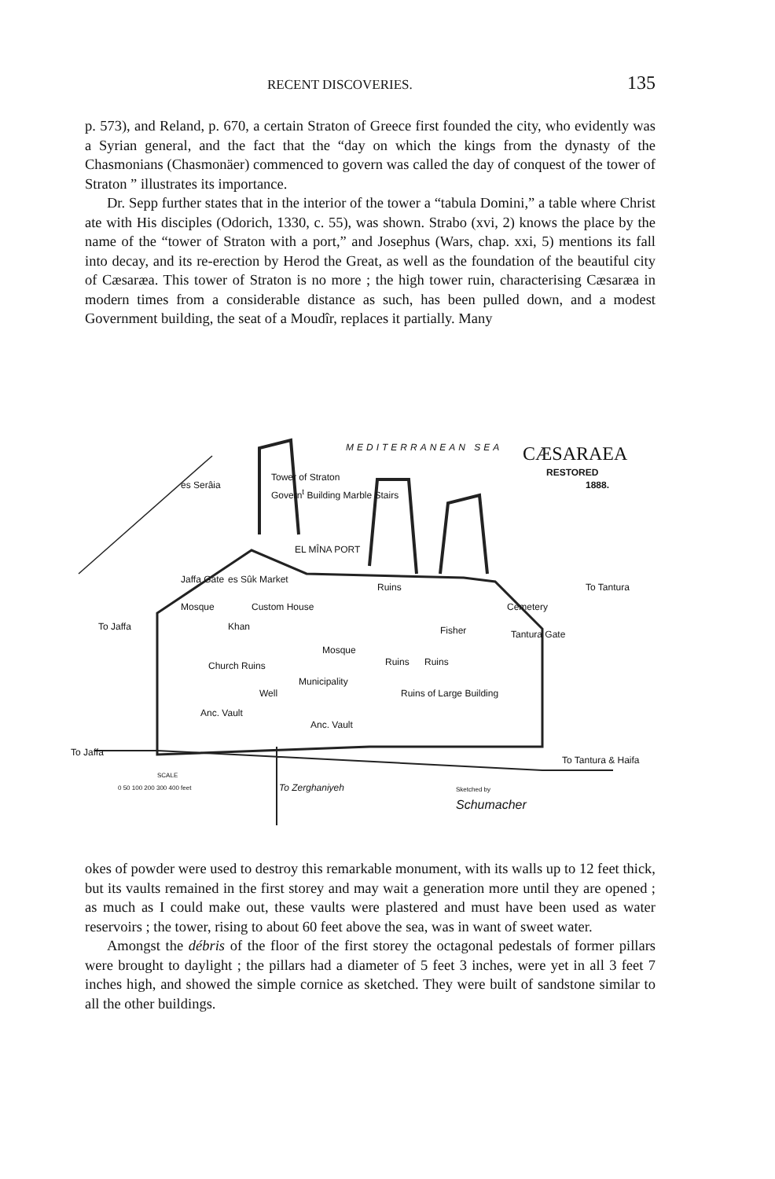RECENT DISCOVERIES. 135
p. 573), and Reland, p. 670, a certain Straton of Greece first founded the city, who evidently was a Syrian general, and the fact that the “day on which the kings from the dynasty of the Chasmonians (Chasmonäer) commenced to govern was called the day of conquest of the tower of Straton ” illustrates its importance.
Dr. Sepp further states that in the interior of the tower a “tabula Domini,” a table where Christ ate with His disciples (Odorich, 1330, c. 55), was shown. Strabo (xvi, 2) knows the place by the name of the “tower of Straton with a port,” and Josephus (Wars, chap. xxi, 5) mentions its fall into decay, and its re-erection by Herod the Great, as well as the foundation of the beautiful city of Cæsaræa. This tower of Straton is no more ; the high tower ruin, characterising Cæsaræa in modern times from a considerable distance as such, has been pulled down, and a modest Government building, the seat of a Moudîr, replaces it partially. Many
MEDITERRANEAN SEA CÆSARAEA
RESTORED
1888.
es Serâia
Tower of Straton
Govern<sup>t</sup> Building Marble Stairs
EL MÎNA PORT
Jaffa Gate es Sûk Market
Ruins
To Jaffa
Mosque Custom House Cemetery
To Tantura
Khan Fisher Tantura Gate
Mosque
Ruins Ruins
Church Ruins
Municipality
Well Ruins of Large Building
Anc. Vault
Anc. Vault
To Jaffa
To Tantura & Haifa
SCALE
0 50 100 200 300 400 feet To Zerghaniyeh Sketched by
Schumacher
okes of powder were used to destroy this remarkable monument, with its walls up to 12 feet thick, but its vaults remained in the first storey and may wait a generation more until they are opened ; as much as I could make out, these vaults were plastered and must have been used as water reservoirs ; the tower, rising to about 60 feet above the sea, was in want of sweet water.
Amongst the débris of the floor of the first storey the octagonal pedestals of former pillars were brought to daylight ; the pillars had a diameter of 5 feet 3 inches, were yet in all 3 feet 7 inches high, and showed the simple cornice as sketched. They were built of sandstone similar to all the other buildings.